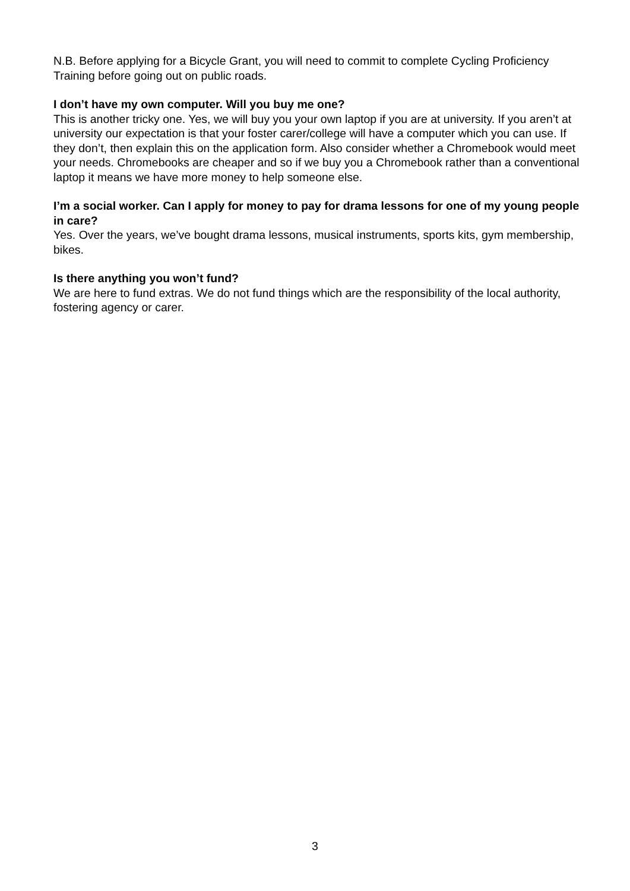N.B. Before applying for a Bicycle Grant, you will need to commit to complete Cycling Proficiency Training before going out on public roads.
I don’t have my own computer. Will you buy me one?
This is another tricky one. Yes, we will buy you your own laptop if you are at university. If you aren’t at university our expectation is that your foster carer/college will have a computer which you can use. If they don’t, then explain this on the application form. Also consider whether a Chromebook would meet your needs. Chromebooks are cheaper and so if we buy you a Chromebook rather than a conventional laptop it means we have more money to help someone else.
I’m a social worker. Can I apply for money to pay for drama lessons for one of my young people in care?
Yes. Over the years, we’ve bought drama lessons, musical instruments, sports kits, gym membership, bikes.
Is there anything you won’t fund?
We are here to fund extras. We do not fund things which are the responsibility of the local authority, fostering agency or carer.
3